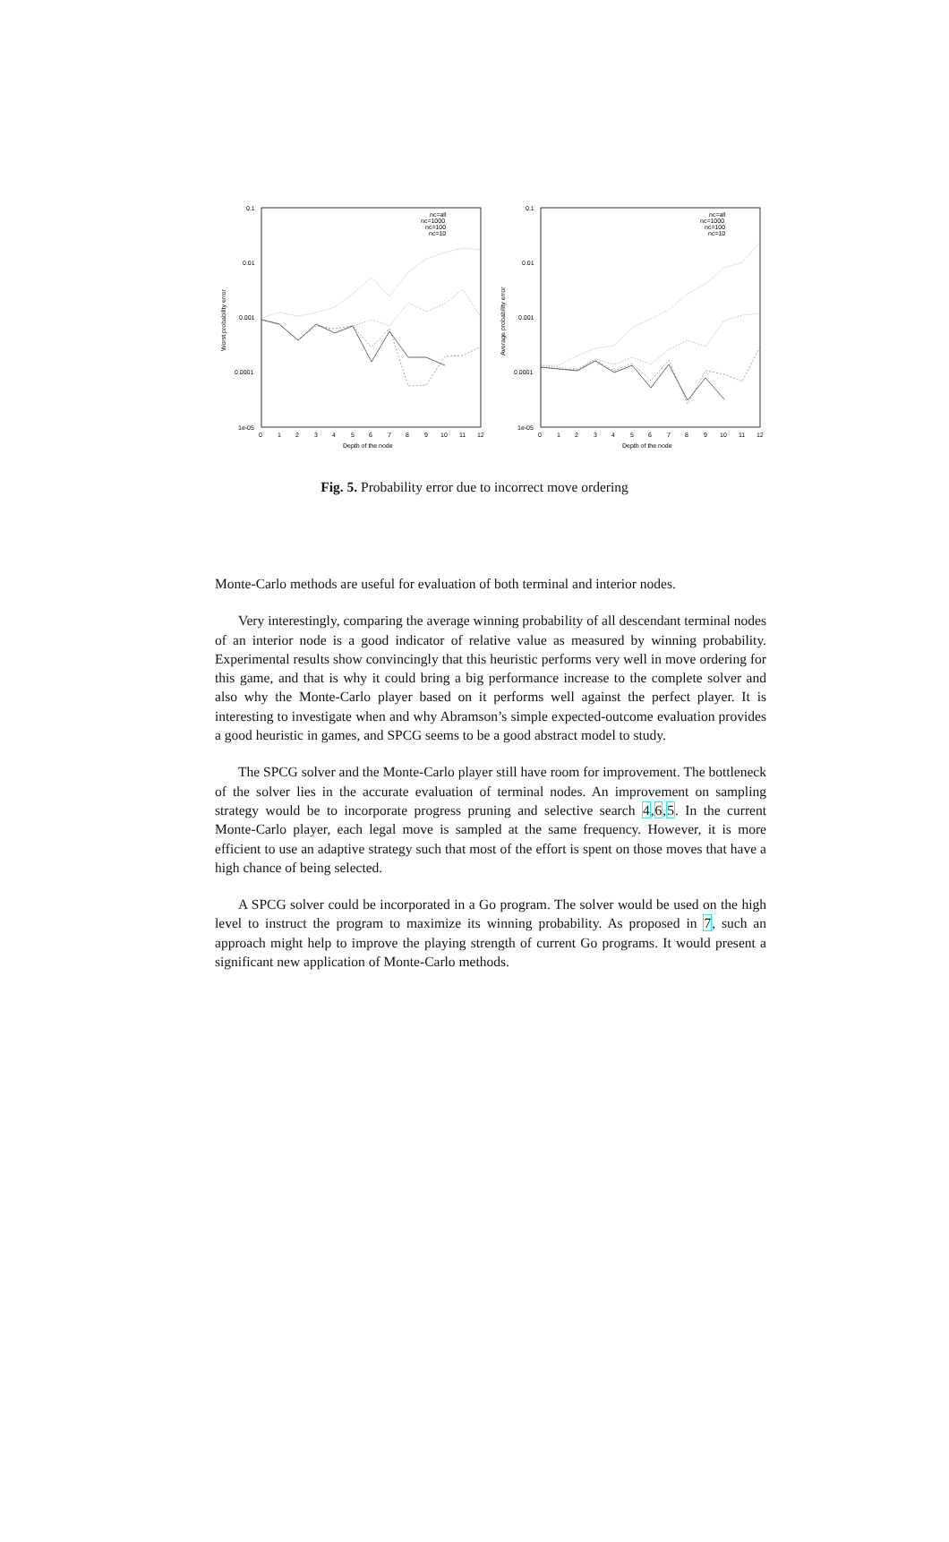0.1
0.01
0.001
0.0001
1e-05
0
1
2
3
4
5
6
7
8
9
10
11
12
Depth of the node
Worst probability error
nc=all
nc=1000
nc=100
nc=10
0.1
0.01
0.001
0.0001
1e-05
0
1
2
3
4
5
6
7
8
9
10
11
12
Depth of the node
Average probability error
nc=all
nc=1000
nc=100
nc=10
Fig. 5. Probability error due to incorrect move ordering
Monte-Carlo methods are useful for evaluation of both terminal and interior nodes.
Very interestingly, comparing the average winning probability of all descendant terminal nodes of an interior node is a good indicator of relative value as measured by winning probability. Experimental results show convincingly that this heuristic performs very well in move ordering for this game, and that is why it could bring a big performance increase to the complete solver and also why the Monte-Carlo player based on it performs well against the perfect player. It is interesting to investigate when and why Abramson’s simple expected-outcome evaluation provides a good heuristic in games, and SPCG seems to be a good abstract model to study.
The SPCG solver and the Monte-Carlo player still have room for improvement. The bottleneck of the solver lies in the accurate evaluation of terminal nodes. An improvement on sampling strategy would be to incorporate progress pruning and selective search 4,6,5. In the current Monte-Carlo player, each legal move is sampled at the same frequency. However, it is more efficient to use an adaptive strategy such that most of the effort is spent on those moves that have a high chance of being selected.
A SPCG solver could be incorporated in a Go program. The solver would be used on the high level to instruct the program to maximize its winning probability. As proposed in 7, such an approach might help to improve the playing strength of current Go programs. It would present a significant new application of Monte-Carlo methods.